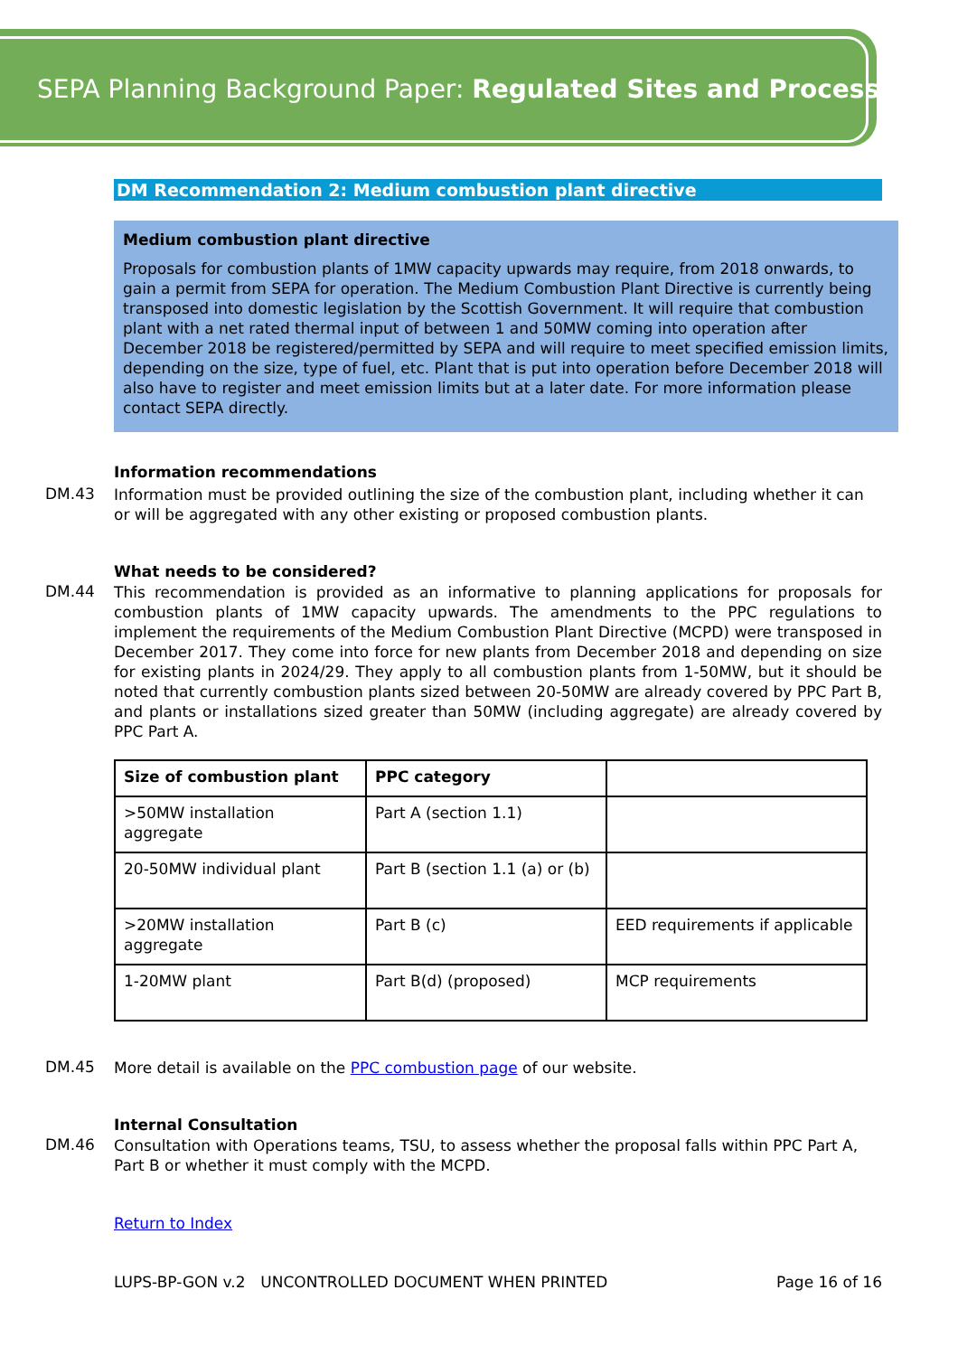SEPA Planning Background Paper: Regulated Sites and Processes
DM Recommendation 2: Medium combustion plant directive
Medium combustion plant directive
Proposals for combustion plants of 1MW capacity upwards may require, from 2018 onwards, to gain a permit from SEPA for operation. The Medium Combustion Plant Directive is currently being transposed into domestic legislation by the Scottish Government. It will require that combustion plant with a net rated thermal input of between 1 and 50MW coming into operation after December 2018 be registered/permitted by SEPA and will require to meet specified emission limits, depending on the size, type of fuel, etc. Plant that is put into operation before December 2018 will also have to register and meet emission limits but at a later date. For more information please contact SEPA directly.
Information recommendations
DM.43
Information must be provided outlining the size of the combustion plant, including whether it can or will be aggregated with any other existing or proposed combustion plants.
What needs to be considered?
DM.44
This recommendation is provided as an informative to planning applications for proposals for combustion plants of 1MW capacity upwards. The amendments to the PPC regulations to implement the requirements of the Medium Combustion Plant Directive (MCPD) were transposed in December 2017. They come into force for new plants from December 2018 and depending on size for existing plants in 2024/29. They apply to all combustion plants from 1-50MW, but it should be noted that currently combustion plants sized between 20-50MW are already covered by PPC Part B, and plants or installations sized greater than 50MW (including aggregate) are already covered by PPC Part A.
| Size of combustion plant | PPC category | |
| --- | --- | --- |
| >50MW installation aggregate | Part A (section 1.1) | |
| 20-50MW individual plant | Part B (section 1.1 (a) or (b) | |
| >20MW installation aggregate | Part B (c) | EED requirements if applicable |
| 1-20MW plant | Part B(d) (proposed) | MCP requirements |
DM.45
More detail is available on the PPC combustion page of our website.
Internal Consultation
DM.46
Consultation with Operations teams, TSU, to assess whether the proposal falls within PPC Part A, Part B or whether it must comply with the MCPD.
Return to Index
LUPS-BP-GON v.2 UNCONTROLLED DOCUMENT WHEN PRINTED Page 16 of 16